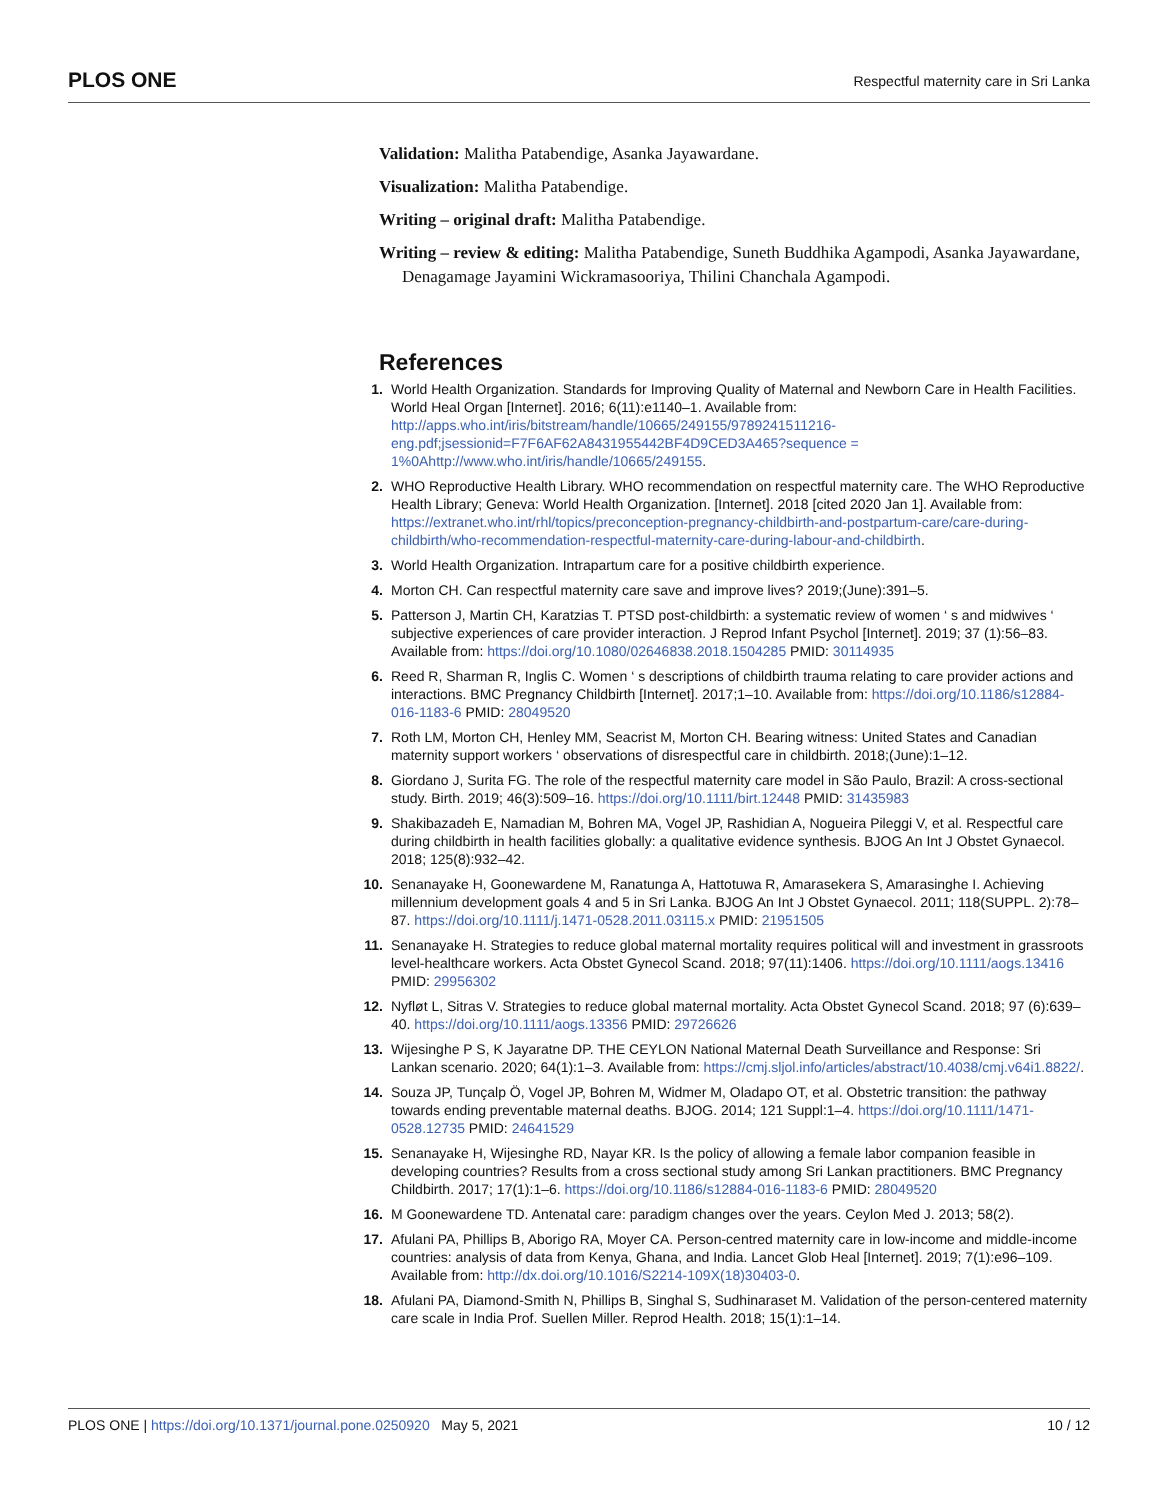PLOS ONE Respectful maternity care in Sri Lanka
Validation: Malitha Patabendige, Asanka Jayawardane.
Visualization: Malitha Patabendige.
Writing – original draft: Malitha Patabendige.
Writing – review & editing: Malitha Patabendige, Suneth Buddhika Agampodi, Asanka Jayawardane, Denagamage Jayamini Wickramasooriya, Thilini Chanchala Agampodi.
References
1. World Health Organization. Standards for Improving Quality of Maternal and Newborn Care in Health Facilities. World Heal Organ [Internet]. 2016; 6(11):e1140–1. Available from: http://apps.who.int/iris/bitstream/handle/10665/249155/9789241511216-eng.pdf;jsessionid=F7F6AF62A8431955442BF4D9CED3A465?sequence = 1%0Ahttp://www.who.int/iris/handle/10665/249155.
2. WHO Reproductive Health Library. WHO recommendation on respectful maternity care. The WHO Reproductive Health Library; Geneva: World Health Organization. [Internet]. 2018 [cited 2020 Jan 1]. Available from: https://extranet.who.int/rhl/topics/preconception-pregnancy-childbirth-and-postpartum-care/care-during-childbirth/who-recommendation-respectful-maternity-care-during-labour-and-childbirth.
3. World Health Organization. Intrapartum care for a positive childbirth experience.
4. Morton CH. Can respectful maternity care save and improve lives? 2019;(June):391–5.
5. Patterson J, Martin CH, Karatzias T. PTSD post-childbirth: a systematic review of women ‘ s and midwives ‘ subjective experiences of care provider interaction. J Reprod Infant Psychol [Internet]. 2019; 37 (1):56–83. Available from: https://doi.org/10.1080/02646838.2018.1504285 PMID: 30114935
6. Reed R, Sharman R, Inglis C. Women ‘ s descriptions of childbirth trauma relating to care provider actions and interactions. BMC Pregnancy Childbirth [Internet]. 2017;1–10. Available from: https://doi.org/10.1186/s12884-016-1183-6 PMID: 28049520
7. Roth LM, Morton CH, Henley MM, Seacrist M, Morton CH. Bearing witness: United States and Canadian maternity support workers ‘ observations of disrespectful care in childbirth. 2018;(June):1–12.
8. Giordano J, Surita FG. The role of the respectful maternity care model in São Paulo, Brazil: A cross-sectional study. Birth. 2019; 46(3):509–16. https://doi.org/10.1111/birt.12448 PMID: 31435983
9. Shakibazadeh E, Namadian M, Bohren MA, Vogel JP, Rashidian A, Nogueira Pileggi V, et al. Respectful care during childbirth in health facilities globally: a qualitative evidence synthesis. BJOG An Int J Obstet Gynaecol. 2018; 125(8):932–42.
10. Senanayake H, Goonewardene M, Ranatunga A, Hattotuwa R, Amarasekera S, Amarasinghe I. Achieving millennium development goals 4 and 5 in Sri Lanka. BJOG An Int J Obstet Gynaecol. 2011; 118(SUPPL. 2):78–87. https://doi.org/10.1111/j.1471-0528.2011.03115.x PMID: 21951505
11. Senanayake H. Strategies to reduce global maternal mortality requires political will and investment in grassroots level-healthcare workers. Acta Obstet Gynecol Scand. 2018; 97(11):1406. https://doi.org/10.1111/aogs.13416 PMID: 29956302
12. Nyfløt L, Sitras V. Strategies to reduce global maternal mortality. Acta Obstet Gynecol Scand. 2018; 97 (6):639–40. https://doi.org/10.1111/aogs.13356 PMID: 29726626
13. Wijesinghe P S, K Jayaratne DP. THE CEYLON National Maternal Death Surveillance and Response: Sri Lankan scenario. 2020; 64(1):1–3. Available from: https://cmj.sljol.info/articles/abstract/10.4038/cmj.v64i1.8822/.
14. Souza JP, Tunçalp Ö, Vogel JP, Bohren M, Widmer M, Oladapo OT, et al. Obstetric transition: the pathway towards ending preventable maternal deaths. BJOG. 2014; 121 Suppl:1–4. https://doi.org/10.1111/1471-0528.12735 PMID: 24641529
15. Senanayake H, Wijesinghe RD, Nayar KR. Is the policy of allowing a female labor companion feasible in developing countries? Results from a cross sectional study among Sri Lankan practitioners. BMC Pregnancy Childbirth. 2017; 17(1):1–6. https://doi.org/10.1186/s12884-016-1183-6 PMID: 28049520
16. M Goonewardene TD. Antenatal care: paradigm changes over the years. Ceylon Med J. 2013; 58(2).
17. Afulani PA, Phillips B, Aborigo RA, Moyer CA. Person-centred maternity care in low-income and middle-income countries: analysis of data from Kenya, Ghana, and India. Lancet Glob Heal [Internet]. 2019; 7(1):e96–109. Available from: http://dx.doi.org/10.1016/S2214-109X(18)30403-0.
18. Afulani PA, Diamond-Smith N, Phillips B, Singhal S, Sudhinaraset M. Validation of the person-centered maternity care scale in India Prof. Suellen Miller. Reprod Health. 2018; 15(1):1–14.
PLOS ONE | https://doi.org/10.1371/journal.pone.0250920 May 5, 2021 10 / 12